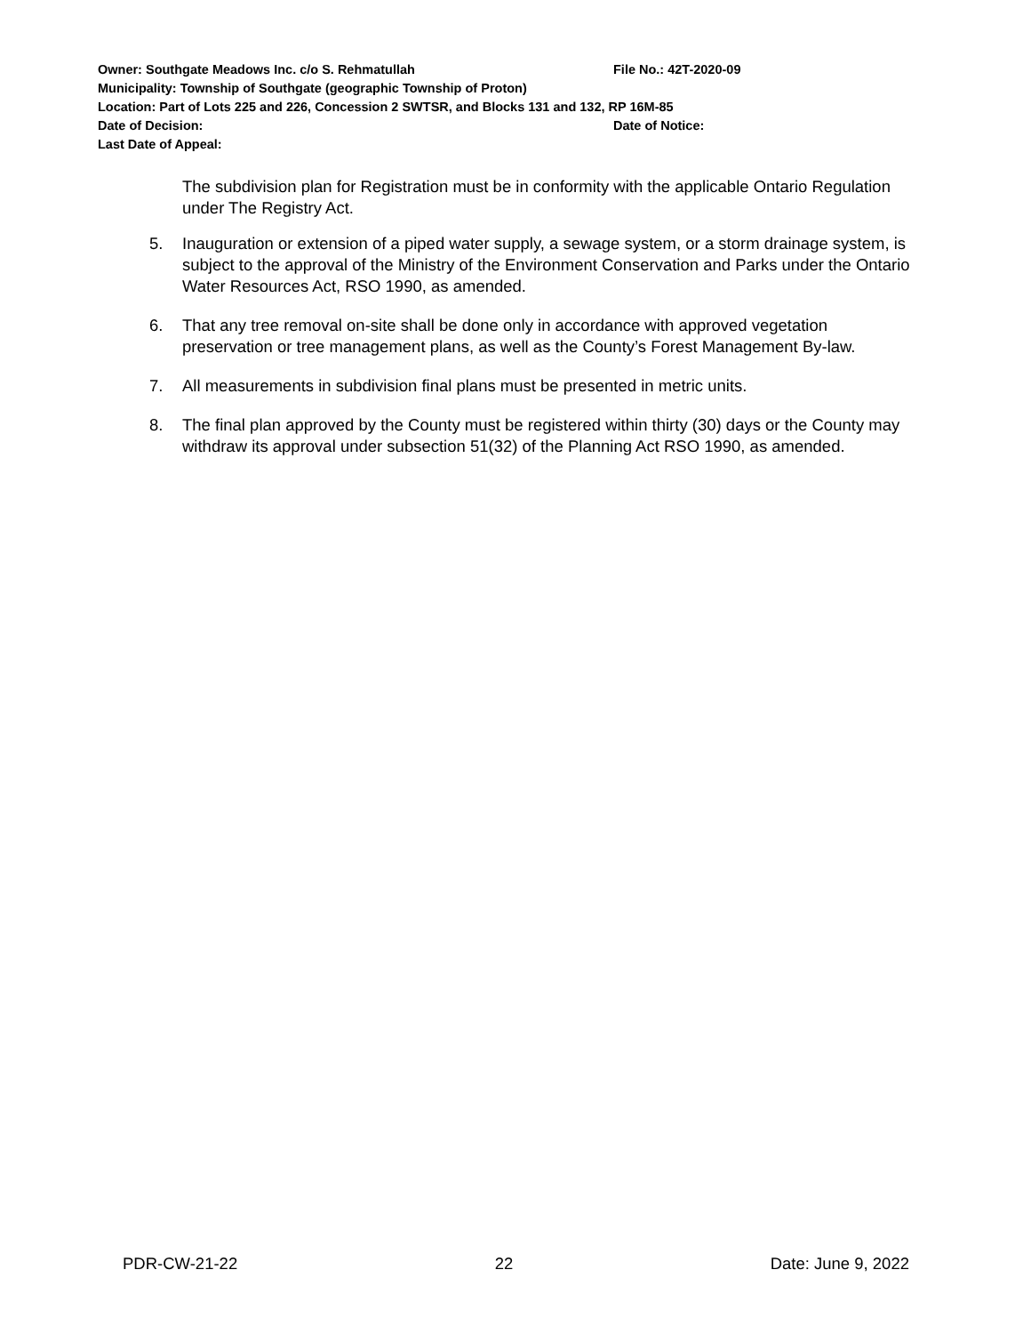Owner: Southgate Meadows Inc. c/o S. Rehmatullah File No.: 42T-2020-09
Municipality: Township of Southgate (geographic Township of Proton)
Location: Part of Lots 225 and 226, Concession 2 SWTSR, and Blocks 131 and 132, RP 16M-85
Date of Decision: Date of Notice:
Last Date of Appeal:
The subdivision plan for Registration must be in conformity with the applicable Ontario Regulation under The Registry Act.
5. Inauguration or extension of a piped water supply, a sewage system, or a storm drainage system, is subject to the approval of the Ministry of the Environment Conservation and Parks under the Ontario Water Resources Act, RSO 1990, as amended.
6. That any tree removal on-site shall be done only in accordance with approved vegetation preservation or tree management plans, as well as the County’s Forest Management By-law.
7. All measurements in subdivision final plans must be presented in metric units.
8. The final plan approved by the County must be registered within thirty (30) days or the County may withdraw its approval under subsection 51(32) of the Planning Act RSO 1990, as amended.
PDR-CW-21-22 22 Date: June 9, 2022